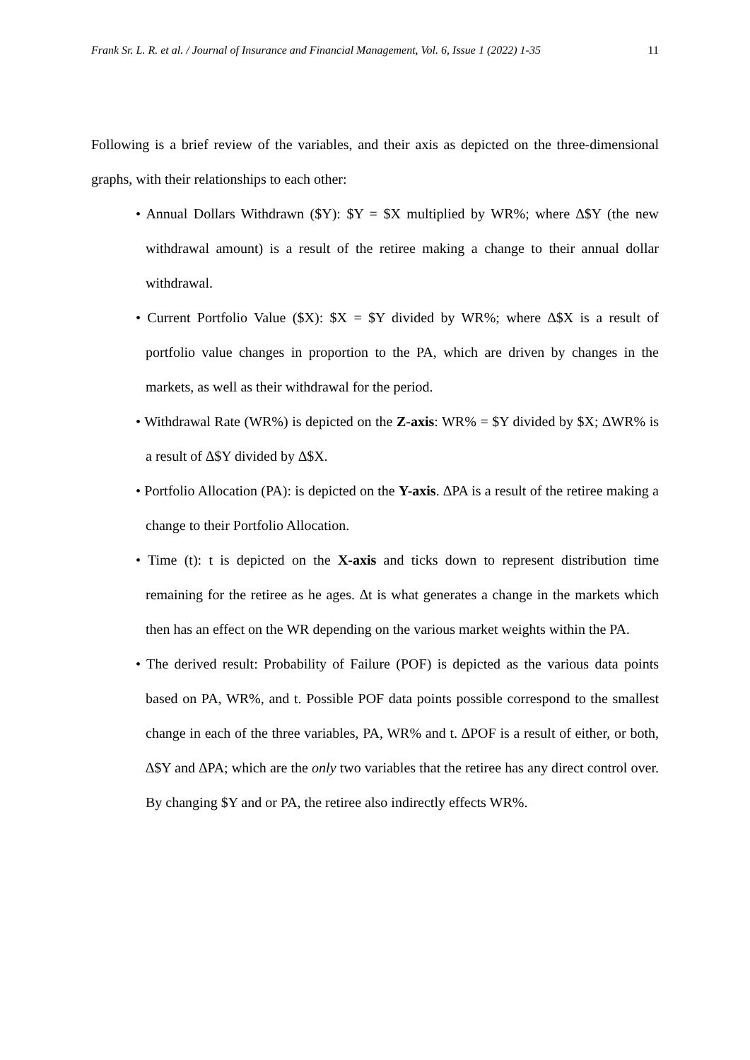Frank Sr. L. R. et al. / Journal of Insurance and Financial Management, Vol. 6, Issue 1 (2022) 1-35 11
Following is a brief review of the variables, and their axis as depicted on the three-dimensional graphs, with their relationships to each other:
• Annual Dollars Withdrawn ($Y): $Y = $X multiplied by WR%; where ∆$Y (the new withdrawal amount) is a result of the retiree making a change to their annual dollar withdrawal.
• Current Portfolio Value ($X): $X = $Y divided by WR%; where ∆$X is a result of portfolio value changes in proportion to the PA, which are driven by changes in the markets, as well as their withdrawal for the period.
• Withdrawal Rate (WR%) is depicted on the Z-axis: WR% = $Y divided by $X; ∆WR% is a result of ∆$Y divided by ∆$X.
• Portfolio Allocation (PA): is depicted on the Y-axis. ∆PA is a result of the retiree making a change to their Portfolio Allocation.
• Time (t): t is depicted on the X-axis and ticks down to represent distribution time remaining for the retiree as he ages. ∆t is what generates a change in the markets which then has an effect on the WR depending on the various market weights within the PA.
• The derived result: Probability of Failure (POF) is depicted as the various data points based on PA, WR%, and t. Possible POF data points possible correspond to the smallest change in each of the three variables, PA, WR% and t. ∆POF is a result of either, or both, ∆$Y and ∆PA; which are the only two variables that the retiree has any direct control over. By changing $Y and or PA, the retiree also indirectly effects WR%.